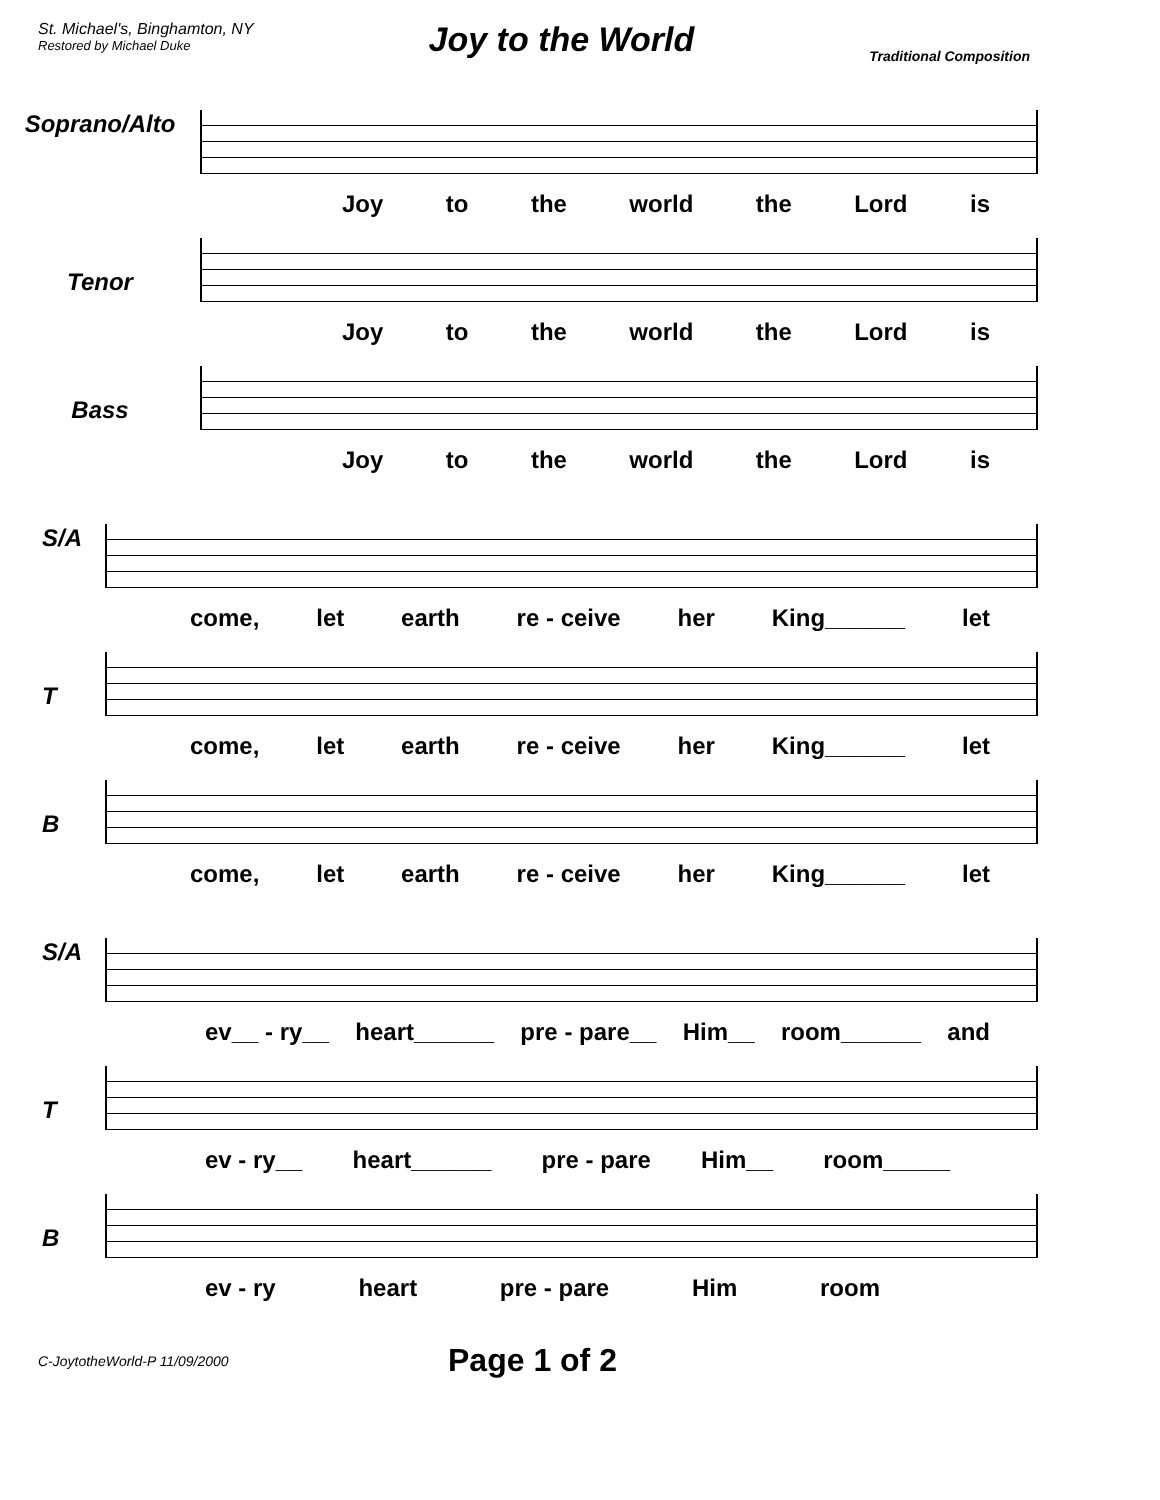St. Michael's, Binghamton, NY
Restored by Michael Duke
Joy to the World
Traditional Composition
Soprano/Alto
Joy to the world the Lord is
Tenor
Joy to the world the Lord is
Bass
Joy to the world the Lord is
S/A
come, let earth re - ceive her King______ let
T
come, let earth re - ceive her King______ let
B
come, let earth re - ceive her King______ let
S/A
ev__ - ry__ heart______ pre - pare__ Him__ room______ and
T
ev - ry__ heart______ pre - pare Him__ room_____
B
ev - ry heart pre - pare Him room
C-JoytotheWorld-P 11/09/2000
Page 1 of 2